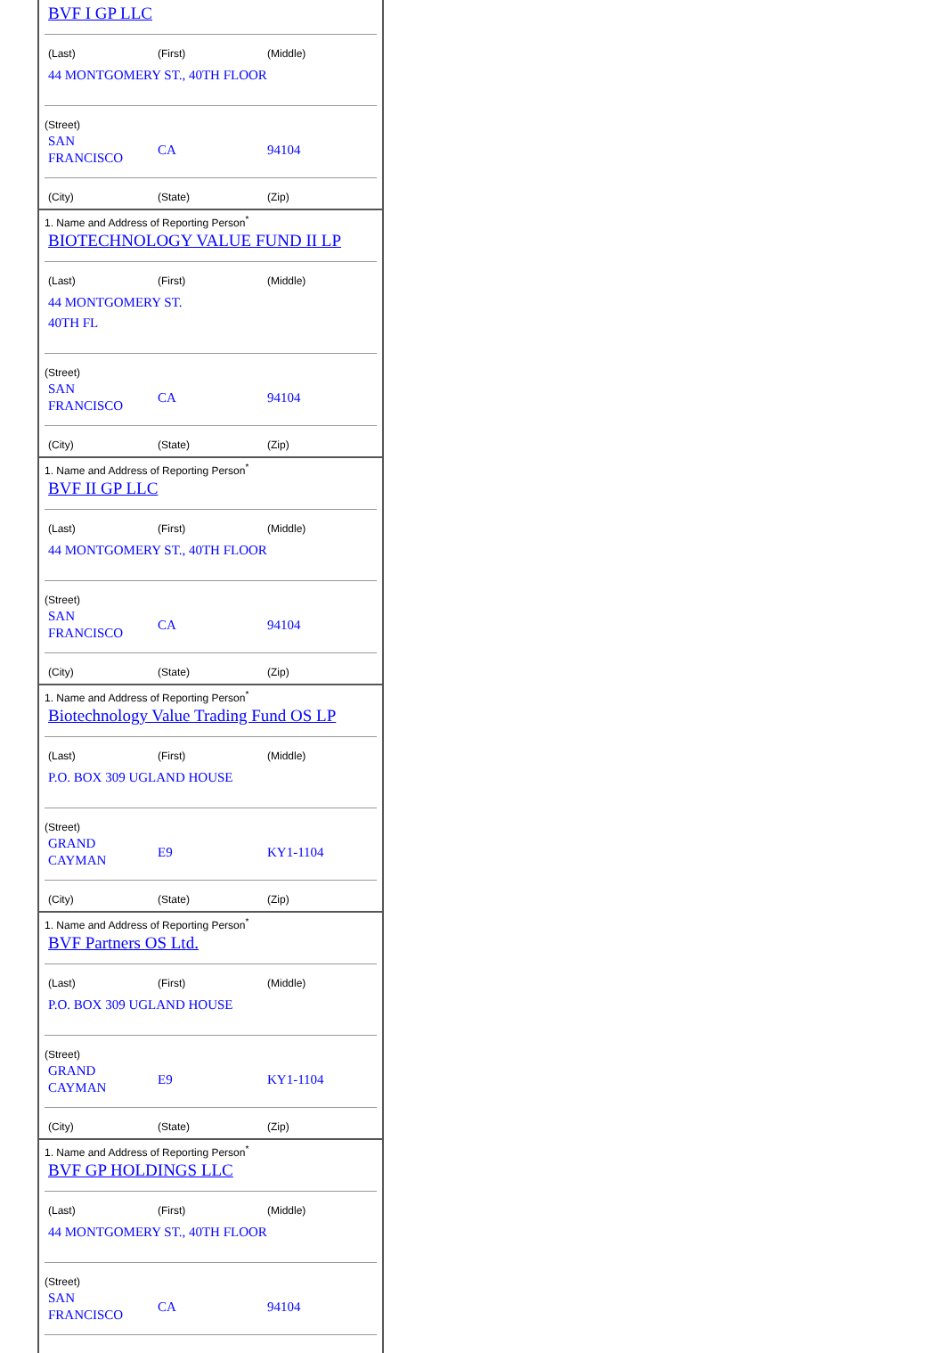BVF I GP LLC
(Last) (First) (Middle)
44 MONTGOMERY ST., 40TH FLOOR
(Street)
SAN
FRANCISCO CA 94104
(City) (State) (Zip)
1. Name and Address of Reporting Person<sup>*</sup>
BIOTECHNOLOGY VALUE FUND II LP
(Last) (First) (Middle)
44 MONTGOMERY ST.
40TH FL
(Street)
SAN
FRANCISCO CA 94104
(City) (State) (Zip)
1. Name and Address of Reporting Person<sup>*</sup>
BVF II GP LLC
(Last) (First) (Middle)
44 MONTGOMERY ST., 40TH FLOOR
(Street)
SAN
FRANCISCO CA 94104
(City) (State) (Zip)
1. Name and Address of Reporting Person<sup>*</sup>
Biotechnology Value Trading Fund OS LP
(Last) (First) (Middle)
P.O. BOX 309 UGLAND HOUSE
(Street)
GRAND
CAYMAN E9 KY1-1104
(City) (State) (Zip)
1. Name and Address of Reporting Person<sup>*</sup>
BVF Partners OS Ltd.
(Last) (First) (Middle)
P.O. BOX 309 UGLAND HOUSE
(Street)
GRAND
CAYMAN E9 KY1-1104
(City) (State) (Zip)
1. Name and Address of Reporting Person<sup>*</sup>
BVF GP HOLDINGS LLC
(Last) (First) (Middle)
44 MONTGOMERY ST., 40TH FLOOR
(Street)
SAN
FRANCISCO CA 94104